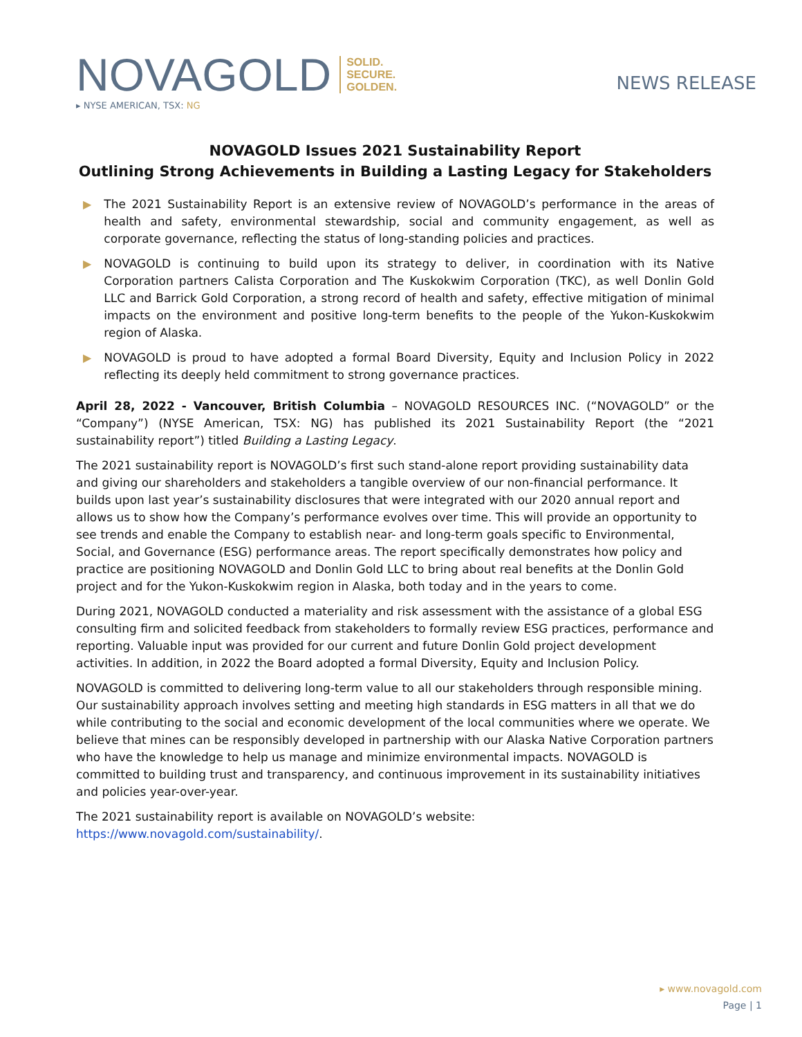NOVAGOLD
SOLID.
SECURE.
GOLDEN.
▸ NYSE AMERICAN, TSX: NG
NEWS RELEASE
NOVAGOLD Issues 2021 Sustainability Report
Outlining Strong Achievements in Building a Lasting Legacy for Stakeholders
▶ The 2021 Sustainability Report is an extensive review of NOVAGOLD’s performance in the areas of health and safety, environmental stewardship, social and community engagement, as well as corporate governance, reflecting the status of long-standing policies and practices.
▶ NOVAGOLD is continuing to build upon its strategy to deliver, in coordination with its Native Corporation partners Calista Corporation and The Kuskokwim Corporation (TKC), as well Donlin Gold LLC and Barrick Gold Corporation, a strong record of health and safety, effective mitigation of minimal impacts on the environment and positive long-term benefits to the people of the Yukon-Kuskokwim region of Alaska.
▶ NOVAGOLD is proud to have adopted a formal Board Diversity, Equity and Inclusion Policy in 2022 reflecting its deeply held commitment to strong governance practices.
April 28, 2022 - Vancouver, British Columbia – NOVAGOLD RESOURCES INC. (“NOVAGOLD” or the “Company”) (NYSE American, TSX: NG) has published its 2021 Sustainability Report (the “2021 sustainability report”) titled Building a Lasting Legacy.
The 2021 sustainability report is NOVAGOLD’s first such stand-alone report providing sustainability data and giving our shareholders and stakeholders a tangible overview of our non-financial performance. It builds upon last year’s sustainability disclosures that were integrated with our 2020 annual report and allows us to show how the Company’s performance evolves over time. This will provide an opportunity to see trends and enable the Company to establish near- and long-term goals specific to Environmental, Social, and Governance (ESG) performance areas. The report specifically demonstrates how policy and practice are positioning NOVAGOLD and Donlin Gold LLC to bring about real benefits at the Donlin Gold project and for the Yukon-Kuskokwim region in Alaska, both today and in the years to come.
During 2021, NOVAGOLD conducted a materiality and risk assessment with the assistance of a global ESG consulting firm and solicited feedback from stakeholders to formally review ESG practices, performance and reporting. Valuable input was provided for our current and future Donlin Gold project development activities. In addition, in 2022 the Board adopted a formal Diversity, Equity and Inclusion Policy.
NOVAGOLD is committed to delivering long-term value to all our stakeholders through responsible mining. Our sustainability approach involves setting and meeting high standards in ESG matters in all that we do while contributing to the social and economic development of the local communities where we operate. We believe that mines can be responsibly developed in partnership with our Alaska Native Corporation partners who have the knowledge to help us manage and minimize environmental impacts. NOVAGOLD is committed to building trust and transparency, and continuous improvement in its sustainability initiatives and policies year-over-year.
The 2021 sustainability report is available on NOVAGOLD’s website: https://www.novagold.com/sustainability/.
▸ www.novagold.com
Page | 1